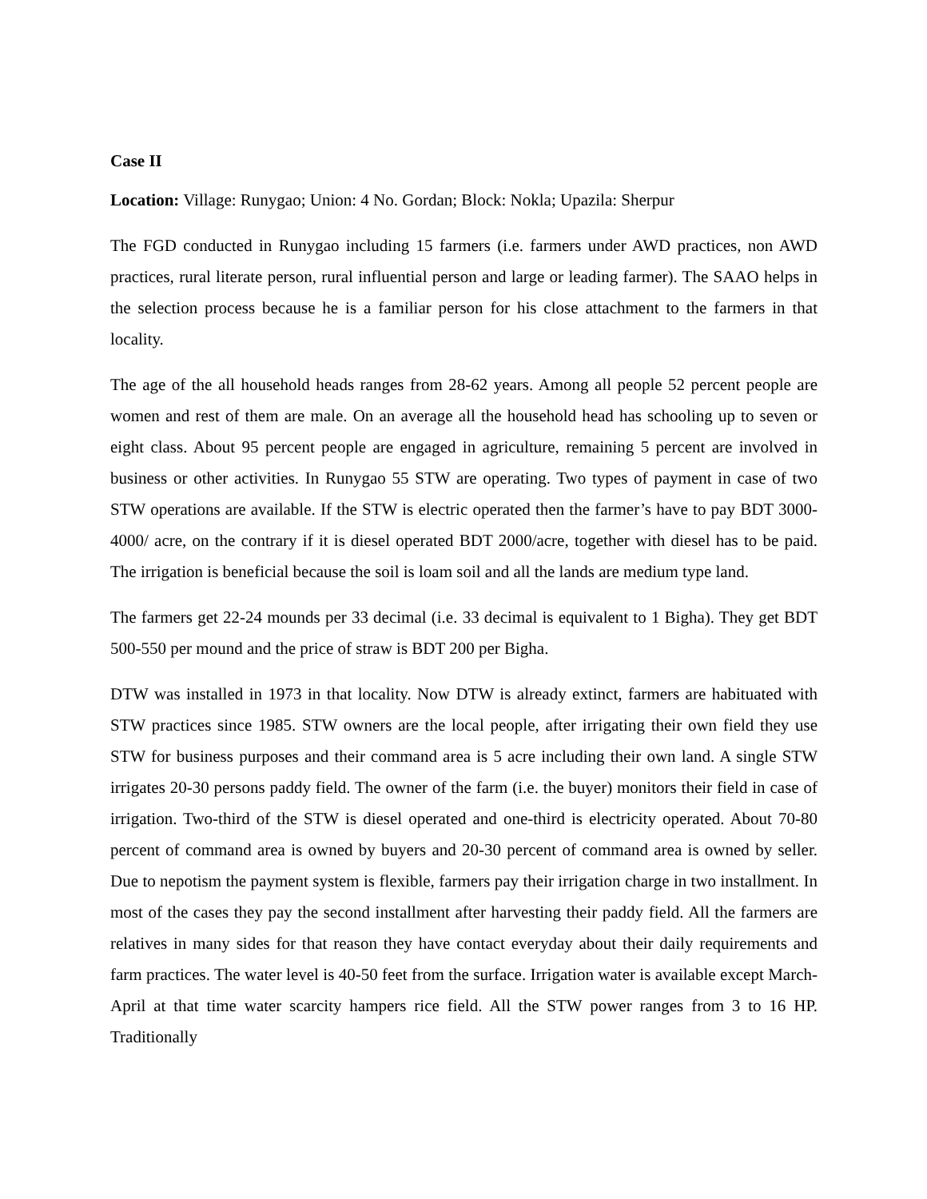Case II
Location: Village: Runygao; Union: 4 No. Gordan; Block: Nokla; Upazila: Sherpur
The FGD conducted in Runygao including 15 farmers (i.e. farmers under AWD practices, non AWD practices, rural literate person, rural influential person and large or leading farmer). The SAAO helps in the selection process because he is a familiar person for his close attachment to the farmers in that locality.
The age of the all household heads ranges from 28-62 years. Among all people 52 percent people are women and rest of them are male. On an average all the household head has schooling up to seven or eight class. About 95 percent people are engaged in agriculture, remaining 5 percent are involved in business or other activities. In Runygao 55 STW are operating. Two types of payment in case of two STW operations are available. If the STW is electric operated then the farmer’s have to pay BDT 3000-4000/ acre, on the contrary if it is diesel operated BDT 2000/acre, together with diesel has to be paid. The irrigation is beneficial because the soil is loam soil and all the lands are medium type land.
The farmers get 22-24 mounds per 33 decimal (i.e. 33 decimal is equivalent to 1 Bigha). They get BDT 500-550 per mound and the price of straw is BDT 200 per Bigha.
DTW was installed in 1973 in that locality. Now DTW is already extinct, farmers are habituated with STW practices since 1985. STW owners are the local people, after irrigating their own field they use STW for business purposes and their command area is 5 acre including their own land. A single STW irrigates 20-30 persons paddy field. The owner of the farm (i.e. the buyer) monitors their field in case of irrigation. Two-third of the STW is diesel operated and one-third is electricity operated. About 70-80 percent of command area is owned by buyers and 20-30 percent of command area is owned by seller. Due to nepotism the payment system is flexible, farmers pay their irrigation charge in two installment. In most of the cases they pay the second installment after harvesting their paddy field. All the farmers are relatives in many sides for that reason they have contact everyday about their daily requirements and farm practices. The water level is 40-50 feet from the surface. Irrigation water is available except March-April at that time water scarcity hampers rice field. All the STW power ranges from 3 to 16 HP. Traditionally